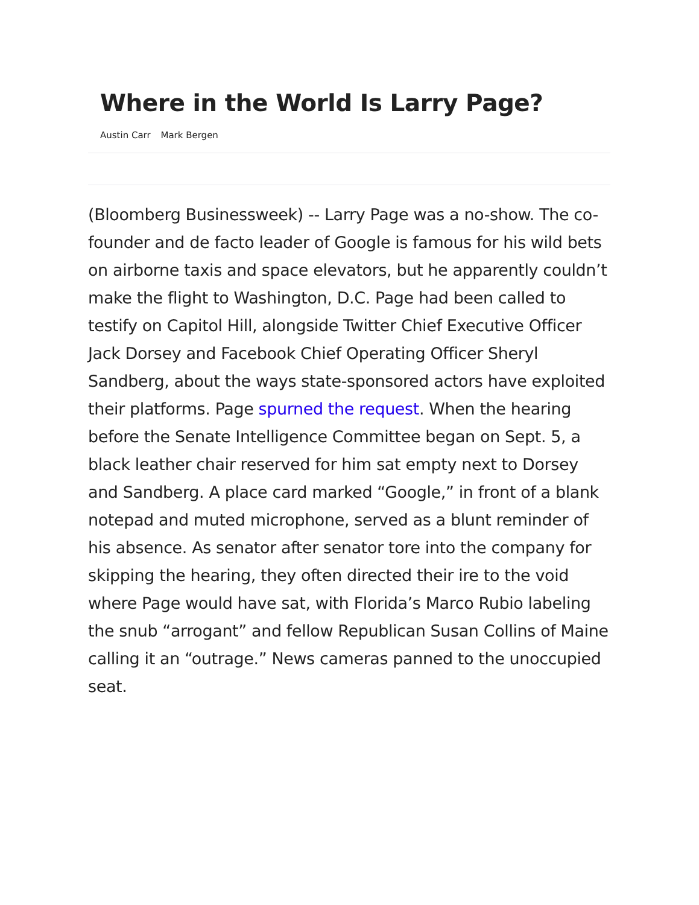Where in the World Is Larry Page?
Austin Carr Mark Bergen
(Bloomberg Businessweek) -- Larry Page was a no-show. The co-founder and de facto leader of Google is famous for his wild bets on airborne taxis and space elevators, but he apparently couldn’t make the flight to Washington, D.C. Page had been called to testify on Capitol Hill, alongside Twitter Chief Executive Officer Jack Dorsey and Facebook Chief Operating Officer Sheryl Sandberg, about the ways state-sponsored actors have exploited their platforms. Page spurned the request. When the hearing before the Senate Intelligence Committee began on Sept. 5, a black leather chair reserved for him sat empty next to Dorsey and Sandberg. A place card marked “Google,” in front of a blank notepad and muted microphone, served as a blunt reminder of his absence. As senator after senator tore into the company for skipping the hearing, they often directed their ire to the void where Page would have sat, with Florida’s Marco Rubio labeling the snub “arrogant” and fellow Republican Susan Collins of Maine calling it an “outrage.” News cameras panned to the unoccupied seat.